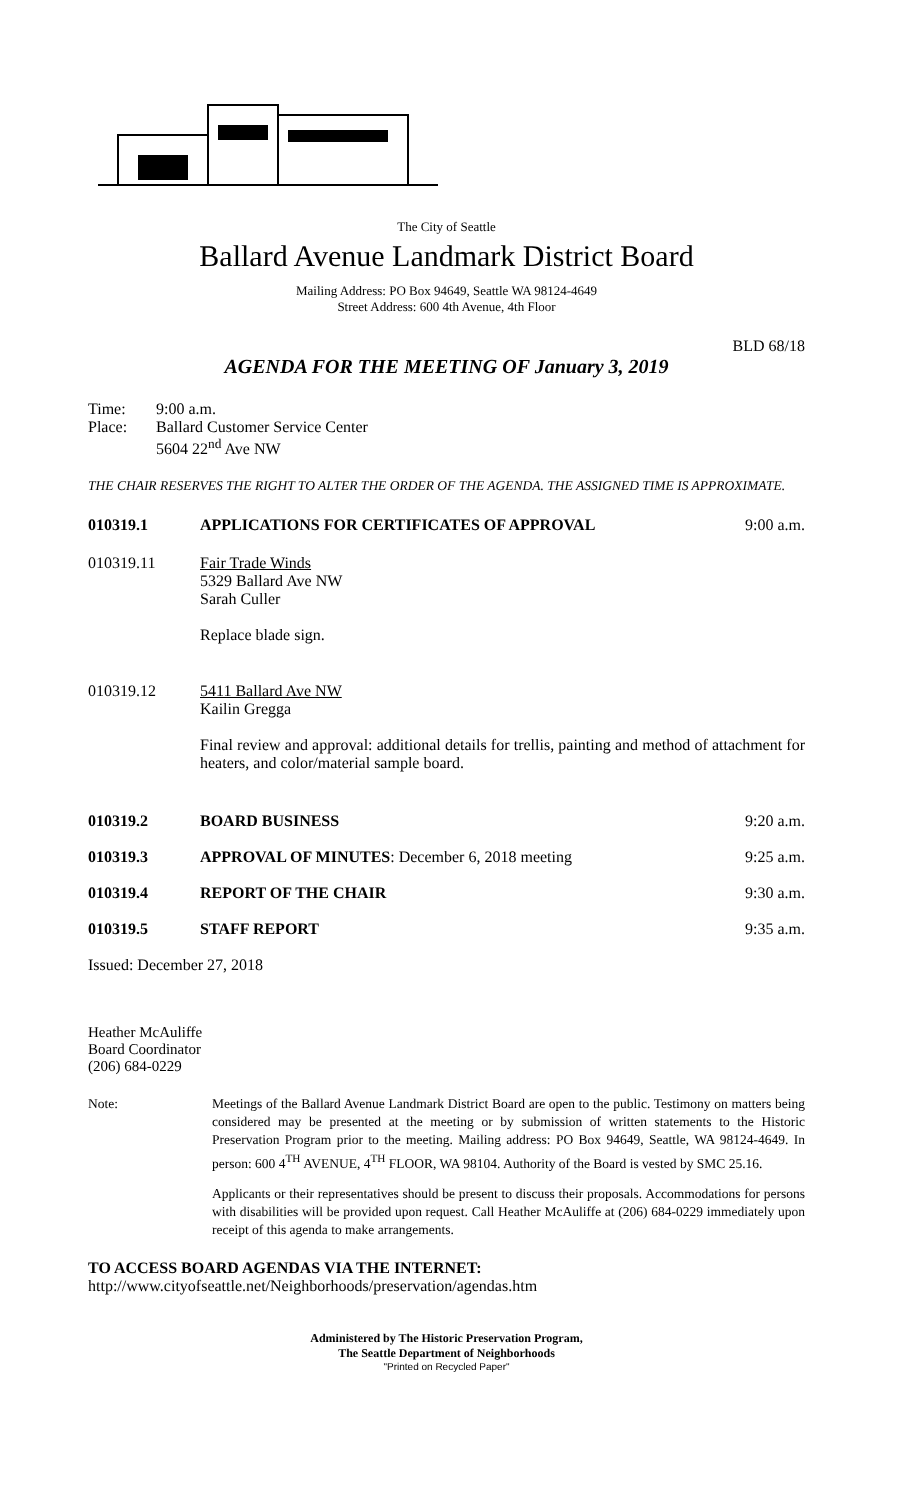The City of Seattle
Ballard Avenue Landmark District Board
Mailing Address: PO Box 94649, Seattle WA 98124-4649
Street Address: 600 4th Avenue, 4th Floor
BLD 68/18
AGENDA FOR THE MEETING OF January 3, 2019
Time:
Place:
9:00 a.m.
Ballard Customer Service Center
5604 22<sup>nd</sup> Ave NW
THE CHAIR RESERVES THE RIGHT TO ALTER THE ORDER OF THE AGENDA. THE ASSIGNED TIME IS APPROXIMATE.
010319.1 APPLICATIONS FOR CERTIFICATES OF APPROVAL
9:00 a.m.
010319.11 Fair Trade Winds
5329 Ballard Ave NW
Sarah Culler
Replace blade sign.
010319.12 5411 Ballard Ave NW
Kailin Gregga
Final review and approval: additional details for trellis, painting and method of attachment for heaters, and color/material sample board.
010319.2 BOARD BUSINESS 9:20 a.m.
010319.3 APPROVAL OF MINUTES: December 6, 2018 meeting
9:25 a.m.
010319.4 REPORT OF THE CHAIR 9:30 a.m.
010319.5 STAFF REPORT 9:35 a.m.
Issued: December 27, 2018
Heather McAuliffe
Board Coordinator
(206) 684-0229
Note: Meetings of the Ballard Avenue Landmark District Board are open to the public. Testimony on matters being considered may be presented at the meeting or by submission of written statements to the Historic Preservation Program prior to the meeting. Mailing address: PO Box 94649, Seattle, WA 98124-4649. In person: 600 4<sup>TH</sup> AVENUE, 4<sup>TH</sup> FLOOR, WA 98104. Authority of the Board is vested by SMC 25.16.
Applicants or their representatives should be present to discuss their proposals. Accommodations for persons with disabilities will be provided upon request. Call Heather McAuliffe at (206) 684-0229 immediately upon receipt of this agenda to make arrangements.
TO ACCESS BOARD AGENDAS VIA THE INTERNET:
http://www.cityofseattle.net/Neighborhoods/preservation/agendas.htm
Administered by The Historic Preservation Program,
The Seattle Department of Neighborhoods
"Printed on Recycled Paper"